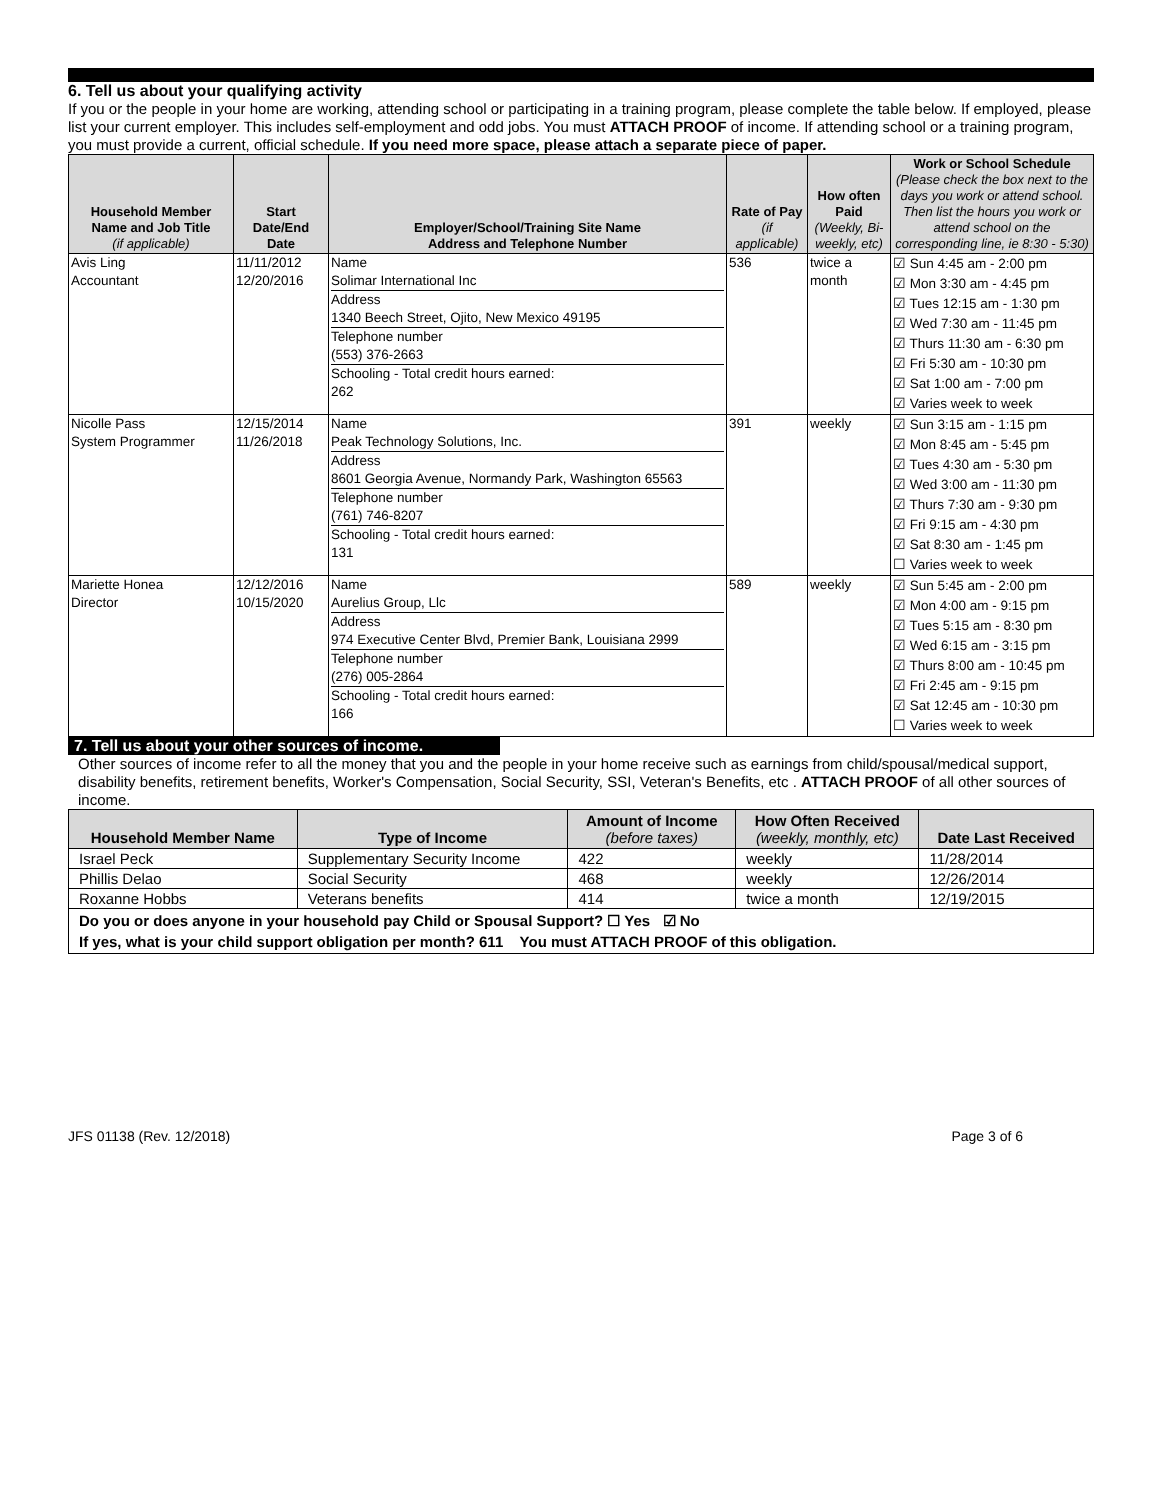6. Tell us about your qualifying activity
If you or the people in your home are working, attending school or participating in a training program, please complete the table below. If employed, please list your current employer. This includes self-employment and odd jobs. You must ATTACH PROOF of income. If attending school or a training program, you must provide a current, official schedule. If you need more space, please attach a separate piece of paper.
| Household Member Name and Job Title (if applicable) | Start Date/End Date | Employer/School/Training Site Name Address and Telephone Number | Rate of Pay (if applicable) | How often Paid (Weekly, Bi-weekly, etc) | Work or School Schedule (Please check the box next to the days you work or attend school. Then list the hours you work or attend school on the corresponding line, ie 8:30 - 5:30) |
| --- | --- | --- | --- | --- | --- |
| Avis Ling Accountant | 11/11/2012 12/20/2016 | Name Solimar International Inc Address 1340 Beech Street, Ojito, New Mexico 49195 Telephone number (553) 376-2663 Schooling - Total credit hours earned: 262 | 536 | twice a month | ☑ Sun 4:45 am - 2:00 pm ☑ Mon 3:30 am - 4:45 pm ☑ Tues 12:15 am - 1:30 pm ☑ Wed 7:30 am - 11:45 pm ☑ Thurs 11:30 am - 6:30 pm ☑ Fri 5:30 am - 10:30 pm ☑ Sat 1:00 am - 7:00 pm ☑ Varies week to week |
| Nicolle Pass System Programmer | 12/15/2014 11/26/2018 | Name Peak Technology Solutions, Inc. Address 8601 Georgia Avenue, Normandy Park, Washington 65563 Telephone number (761) 746-8207 Schooling - Total credit hours earned: 131 | 391 | weekly | ☑ Sun 3:15 am - 1:15 pm ☑ Mon 8:45 am - 5:45 pm ☑ Tues 4:30 am - 5:30 pm ☑ Wed 3:00 am - 11:30 pm ☑ Thurs 7:30 am - 9:30 pm ☑ Fri 9:15 am - 4:30 pm ☑ Sat 8:30 am - 1:45 pm ☐ Varies week to week |
| Mariette Honea Director | 12/12/2016 10/15/2020 | Name Aurelius Group, Llc Address 974 Executive Center Blvd, Premier Bank, Louisiana 2999 Telephone number (276) 005-2864 Schooling - Total credit hours earned: 166 | 589 | weekly | ☑ Sun 5:45 am - 2:00 pm ☑ Mon 4:00 am - 9:15 pm ☑ Tues 5:15 am - 8:30 pm ☑ Wed 6:15 am - 3:15 pm ☑ Thurs 8:00 am - 10:45 pm ☑ Fri 2:45 am - 9:15 pm ☑ Sat 12:45 am - 10:30 pm ☐ Varies week to week |
7. Tell us about your other sources of income.
Other sources of income refer to all the money that you and the people in your home receive such as earnings from child/spousal/medical support, disability benefits, retirement benefits, Worker's Compensation, Social Security, SSI, Veteran's Benefits, etc . ATTACH PROOF of all other sources of income.
| Household Member Name | Type of Income | Amount of Income (before taxes) | How Often Received (weekly, monthly, etc) | Date Last Received |
| --- | --- | --- | --- | --- |
| Israel Peck | Supplementary Security Income | 422 | weekly | 11/28/2014 |
| Phillis Delao | Social Security | 468 | weekly | 12/26/2014 |
| Roxanne Hobbs | Veterans benefits | 414 | twice a month | 12/19/2015 |
| Do you or does anyone in your household pay Child or Spousal Support? ☐ Yes ☑ No If yes, what is your child support obligation per month? 611 You must ATTACH PROOF of this obligation. | | | | |
JFS 01138 (Rev. 12/2018) Page 3 of 6